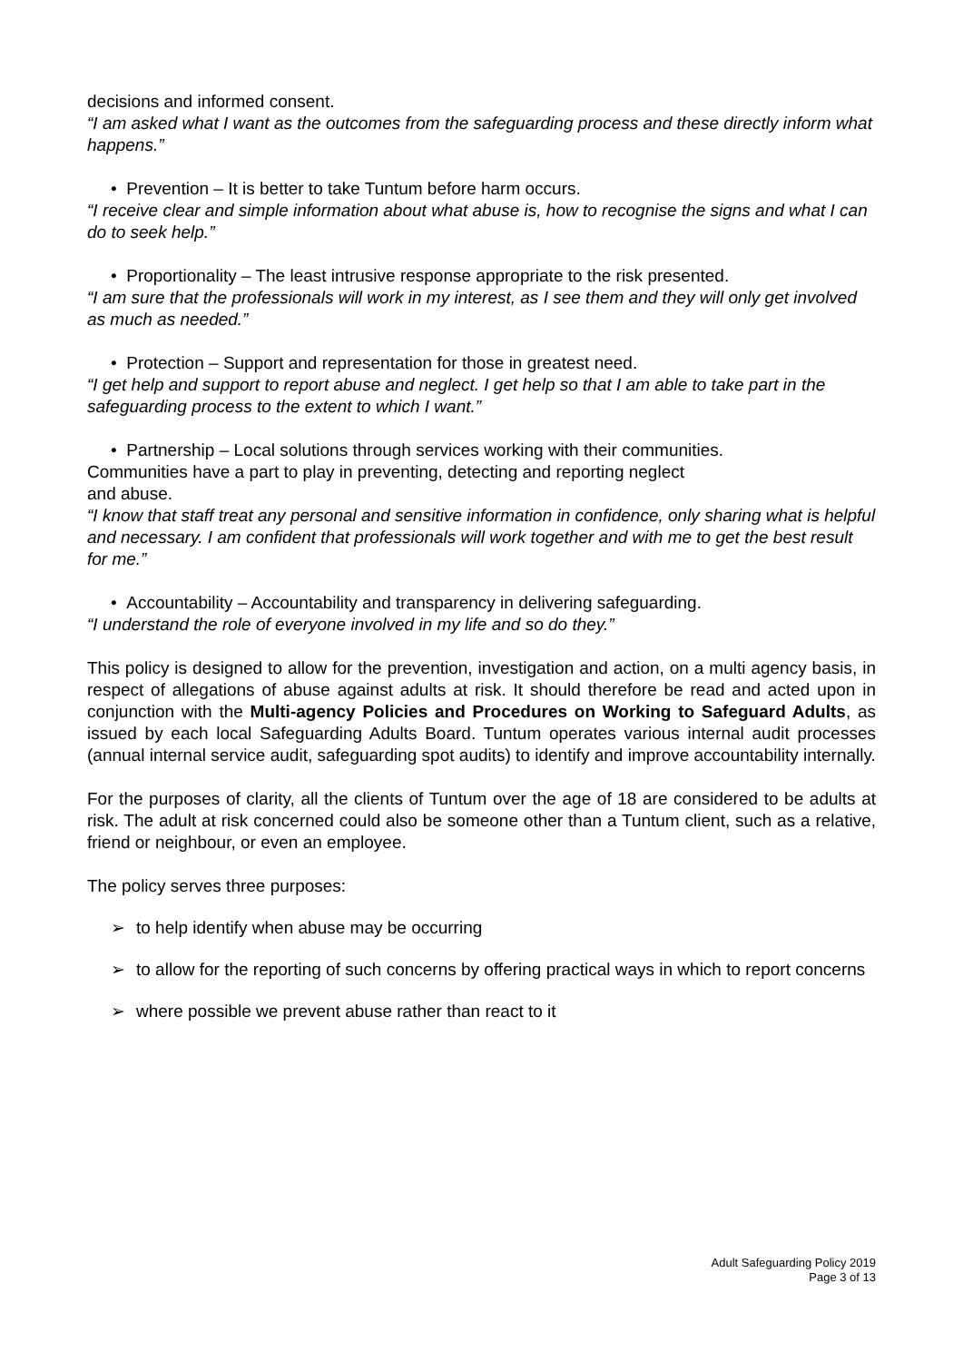decisions and informed consent.
“I am asked what I want as the outcomes from the safeguarding process and these directly inform what happens.”
• Prevention – It is better to take Tuntum before harm occurs.
“I receive clear and simple information about what abuse is, how to recognise the signs and what I can do to seek help.”
• Proportionality – The least intrusive response appropriate to the risk presented.
“I am sure that the professionals will work in my interest, as I see them and they will only get involved as much as needed.”
• Protection – Support and representation for those in greatest need.
“I get help and support to report abuse and neglect. I get help so that I am able to take part in the safeguarding process to the extent to which I want.”
• Partnership – Local solutions through services working with their communities.
Communities have a part to play in preventing, detecting and reporting neglect
and abuse.
“I know that staff treat any personal and sensitive information in confidence, only sharing what is helpful and necessary. I am confident that professionals will work together and with me to get the best result for me.”
• Accountability – Accountability and transparency in delivering safeguarding.
“I understand the role of everyone involved in my life and so do they.”
This policy is designed to allow for the prevention, investigation and action, on a multi agency basis, in respect of allegations of abuse against adults at risk. It should therefore be read and acted upon in conjunction with the Multi-agency Policies and Procedures on Working to Safeguard Adults, as issued by each local Safeguarding Adults Board. Tuntum operates various internal audit processes (annual internal service audit, safeguarding spot audits) to identify and improve accountability internally.
For the purposes of clarity, all the clients of Tuntum over the age of 18 are considered to be adults at risk. The adult at risk concerned could also be someone other than a Tuntum client, such as a relative, friend or neighbour, or even an employee.
The policy serves three purposes:
➢ to help identify when abuse may be occurring
➢ to allow for the reporting of such concerns by offering practical ways in which to report concerns
➢ where possible we prevent abuse rather than react to it
Adult Safeguarding Policy 2019
Page 3 of 13